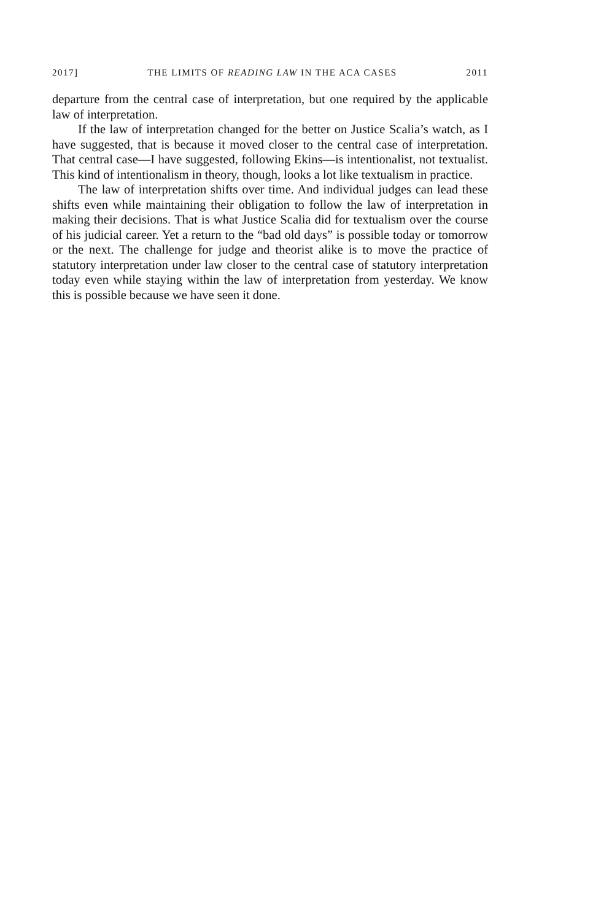2017] THE LIMITS OF READING LAW IN THE ACA CASES 2011
departure from the central case of interpretation, but one required by the applicable law of interpretation.
If the law of interpretation changed for the better on Justice Scalia’s watch, as I have suggested, that is because it moved closer to the central case of interpretation. That central case—I have suggested, following Ekins—is intentionalist, not textualist. This kind of intentionalism in theory, though, looks a lot like textualism in practice.
The law of interpretation shifts over time. And individual judges can lead these shifts even while maintaining their obligation to follow the law of interpretation in making their decisions. That is what Justice Scalia did for textualism over the course of his judicial career. Yet a return to the “bad old days” is possible today or tomorrow or the next. The challenge for judge and theorist alike is to move the practice of statutory interpretation under law closer to the central case of statutory interpretation today even while staying within the law of interpretation from yesterday. We know this is possible because we have seen it done.